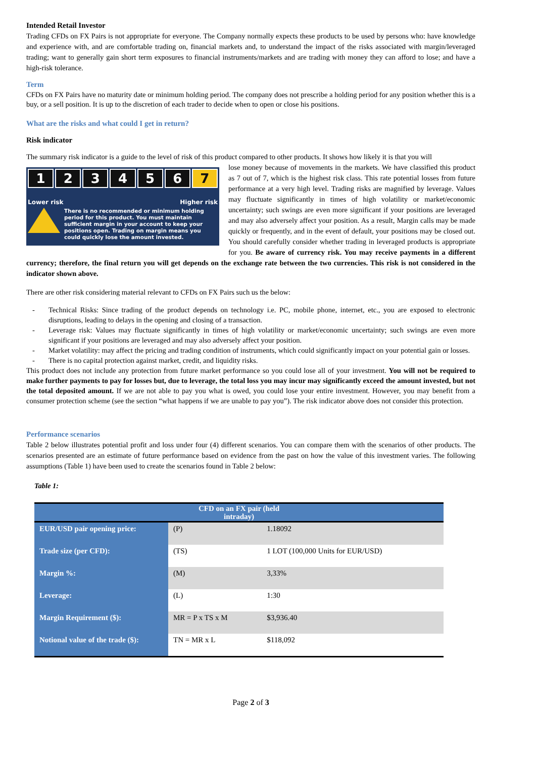Intended Retail Investor
Trading CFDs on FX Pairs is not appropriate for everyone. The Company normally expects these products to be used by persons who: have knowledge and experience with, and are comfortable trading on, financial markets and, to understand the impact of the risks associated with margin/leveraged trading; want to generally gain short term exposures to financial instruments/markets and are trading with money they can afford to lose; and have a high-risk tolerance.
Term
CFDs on FX Pairs have no maturity date or minimum holding period. The company does not prescribe a holding period for any position whether this is a buy, or a sell position. It is up to the discretion of each trader to decide when to open or close his positions.
What are the risks and what could I get in return?
Risk indicator
The summary risk indicator is a guide to the level of risk of this product compared to other products. It shows how likely it is that you will
123456 7
Lower risk Higher risk
There is no recommended or minimum holding period for this product. You must maintain sufficient margin in your account to keep your positions open. Trading on margin means you could quickly lose the amount invested.
lose money because of movements in the markets. We have classified this product as 7 out of 7, which is the highest risk class. This rate potential losses from future performance at a very high level. Trading risks are magnified by leverage. Values may fluctuate significantly in times of high volatility or market/economic uncertainty; such swings are even more significant if your positions are leveraged and may also adversely affect your position. As a result, Margin calls may be made quickly or frequently, and in the event of default, your positions may be closed out. You should carefully consider whether trading in leveraged products is appropriate for you. Be aware of currency risk. You may receive payments in a different currency; therefore, the final return you will get depends on the exchange rate between the two currencies. This risk is not considered in the indicator shown above.
There are other risk considering material relevant to CFDs on FX Pairs such us the below:
- Technical Risks: Since trading of the product depends on technology i.e. PC, mobile phone, internet, etc., you are exposed to electronic disruptions, leading to delays in the opening and closing of a transaction.
- Leverage risk: Values may fluctuate significantly in times of high volatility or market/economic uncertainty; such swings are even more significant if your positions are leveraged and may also adversely affect your position.
- Market volatility: may affect the pricing and trading condition of instruments, which could significantly impact on your potential gain or losses.
- There is no capital protection against market, credit, and liquidity risks.
This product does not include any protection from future market performance so you could lose all of your investment. You will not be required to make further payments to pay for losses but, due to leverage, the total loss you may incur may significantly exceed the amount invested, but not the total deposited amount. If we are not able to pay you what is owed, you could lose your entire investment. However, you may benefit from a consumer protection scheme (see the section “what happens if we are unable to pay you”). The risk indicator above does not consider this protection.
Performance scenarios
Table 2 below illustrates potential profit and loss under four (4) different scenarios. You can compare them with the scenarios of other products. The scenarios presented are an estimate of future performance based on evidence from the past on how the value of this investment varies. The following assumptions (Table 1) have been used to create the scenarios found in Table 2 below:
Table 1:
| CFD on an FX pair (held intraday) | | |
| --- | --- | --- |
| EUR/USD pair opening price: | (P) | 1.18092 |
| Trade size (per CFD): | (TS) | 1 LOT (100,000 Units for EUR/USD) |
| Margin %: | (M) | 3,33% |
| Leverage: | (L) | 1:30 |
| Margin Requirement ($): | MR = P x TS x M | $3,936.40 |
| Notional value of the trade ($): | TN = MR x L | $118,092 |
Page 2 of 3